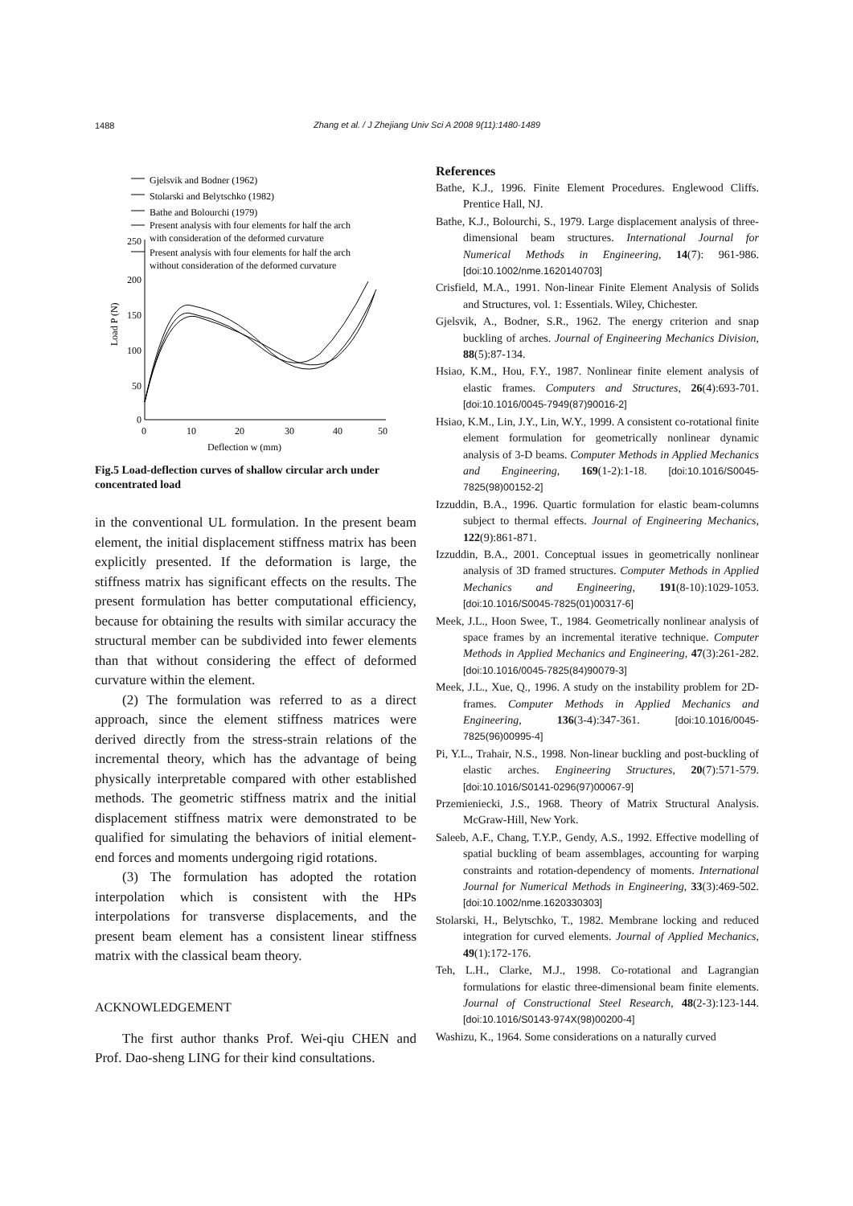1488
Zhang et al. / J Zhejiang Univ Sci A 2008 9(11):1480-1489
Gjelsvik and Bodner (1962)
Stolarski and Belytschko (1982)
Bathe and Bolourchi (1979)
Present analysis with four elements for half the arch
with consideration of the deformed curvature
Present analysis with four elements for half the arch
without consideration of the deformed curvature
250
200
150
100
50
0
0
10
20
30
40
50
Deflection w (mm)
Load P (N)
Fig.5 Load-deflection curves of shallow circular arch under concentrated load
in the conventional UL formulation. In the present beam element, the initial displacement stiffness matrix has been explicitly presented. If the deformation is large, the stiffness matrix has significant effects on the results. The present formulation has better computational efficiency, because for obtaining the results with similar accuracy the structural member can be subdivided into fewer elements than that without considering the effect of deformed curvature within the element.
(2) The formulation was referred to as a direct approach, since the element stiffness matrices were derived directly from the stress-strain relations of the incremental theory, which has the advantage of being physically interpretable compared with other established methods. The geometric stiffness matrix and the initial displacement stiffness matrix were demonstrated to be qualified for simulating the behaviors of initial element-end forces and moments undergoing rigid rotations.
(3) The formulation has adopted the rotation interpolation which is consistent with the HPs interpolations for transverse displacements, and the present beam element has a consistent linear stiffness matrix with the classical beam theory.
ACKNOWLEDGEMENT
The first author thanks Prof. Wei-qiu CHEN and Prof. Dao-sheng LING for their kind consultations.
References
Bathe, K.J., 1996. Finite Element Procedures. Englewood Cliffs. Prentice Hall, NJ.
Bathe, K.J., Bolourchi, S., 1979. Large displacement analysis of three-dimensional beam structures. International Journal for Numerical Methods in Engineering, 14(7): 961-986. [doi:10.1002/nme.1620140703]
Crisfield, M.A., 1991. Non-linear Finite Element Analysis of Solids and Structures, vol. 1: Essentials. Wiley, Chichester.
Gjelsvik, A., Bodner, S.R., 1962. The energy criterion and snap buckling of arches. Journal of Engineering Mechanics Division, 88(5):87-134.
Hsiao, K.M., Hou, F.Y., 1987. Nonlinear finite element analysis of elastic frames. Computers and Structures, 26(4):693-701. [doi:10.1016/0045-7949(87)90016-2]
Hsiao, K.M., Lin, J.Y., Lin, W.Y., 1999. A consistent co-rotational finite element formulation for geometrically nonlinear dynamic analysis of 3-D beams. Computer Methods in Applied Mechanics and Engineering, 169(1-2):1-18. [doi:10.1016/S0045-7825(98)00152-2]
Izzuddin, B.A., 1996. Quartic formulation for elastic beam-columns subject to thermal effects. Journal of Engineering Mechanics, 122(9):861-871.
Izzuddin, B.A., 2001. Conceptual issues in geometrically nonlinear analysis of 3D framed structures. Computer Methods in Applied Mechanics and Engineering, 191(8-10):1029-1053. [doi:10.1016/S0045-7825(01)00317-6]
Meek, J.L., Hoon Swee, T., 1984. Geometrically nonlinear analysis of space frames by an incremental iterative technique. Computer Methods in Applied Mechanics and Engineering, 47(3):261-282. [doi:10.1016/0045-7825(84)90079-3]
Meek, J.L., Xue, Q., 1996. A study on the instability problem for 2D-frames. Computer Methods in Applied Mechanics and Engineering, 136(3-4):347-361. [doi:10.1016/0045-7825(96)00995-4]
Pi, Y.L., Trahair, N.S., 1998. Non-linear buckling and post-buckling of elastic arches. Engineering Structures, 20(7):571-579. [doi:10.1016/S0141-0296(97)00067-9]
Przemieniecki, J.S., 1968. Theory of Matrix Structural Analysis. McGraw-Hill, New York.
Saleeb, A.F., Chang, T.Y.P., Gendy, A.S., 1992. Effective modelling of spatial buckling of beam assemblages, accounting for warping constraints and rotation-dependency of moments. International Journal for Numerical Methods in Engineering, 33(3):469-502. [doi:10.1002/nme.1620330303]
Stolarski, H., Belytschko, T., 1982. Membrane locking and reduced integration for curved elements. Journal of Applied Mechanics, 49(1):172-176.
Teh, L.H., Clarke, M.J., 1998. Co-rotational and Lagrangian formulations for elastic three-dimensional beam finite elements. Journal of Constructional Steel Research, 48(2-3):123-144. [doi:10.1016/S0143-974X(98)00200-4]
Washizu, K., 1964. Some considerations on a naturally curved